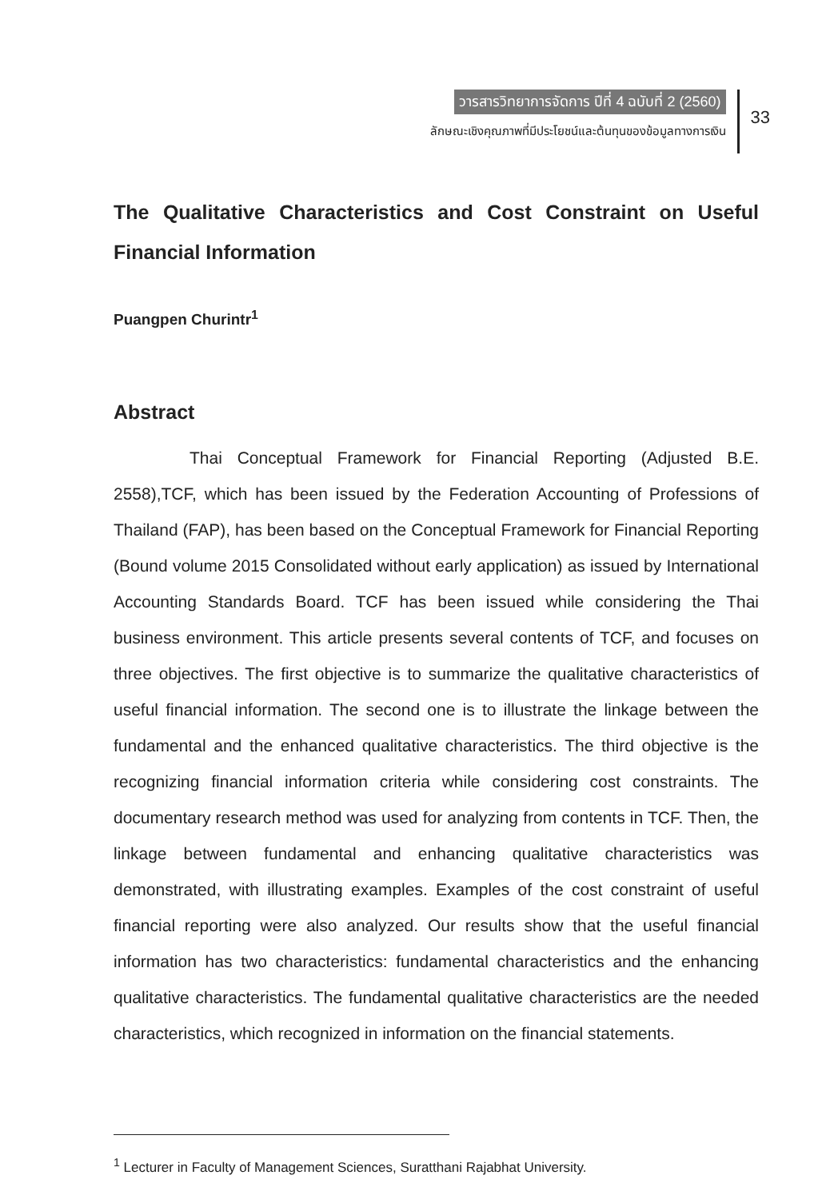วารสารวิทยาการจัดการ ปีที่ 4 ฉบับที่ 2 (2560)
ลักษณะเชิงคุณภาพที่มีประโยชน์และต้นทุนของข้อมูลทางการเงิน
33
The Qualitative Characteristics and Cost Constraint on Useful Financial Information
Puangpen Churintr<sup>1</sup>
Abstract
Thai Conceptual Framework for Financial Reporting (Adjusted B.E. 2558),TCF, which has been issued by the Federation Accounting of Professions of Thailand (FAP), has been based on the Conceptual Framework for Financial Reporting (Bound volume 2015 Consolidated without early application) as issued by International Accounting Standards Board. TCF has been issued while considering the Thai business environment. This article presents several contents of TCF, and focuses on three objectives. The first objective is to summarize the qualitative characteristics of useful financial information. The second one is to illustrate the linkage between the fundamental and the enhanced qualitative characteristics. The third objective is the recognizing financial information criteria while considering cost constraints. The documentary research method was used for analyzing from contents in TCF. Then, the linkage between fundamental and enhancing qualitative characteristics was demonstrated, with illustrating examples. Examples of the cost constraint of useful financial reporting were also analyzed. Our results show that the useful financial information has two characteristics: fundamental characteristics and the enhancing qualitative characteristics. The fundamental qualitative characteristics are the needed characteristics, which recognized in information on the financial statements.
<sup>1</sup> Lecturer in Faculty of Management Sciences, Suratthani Rajabhat University.